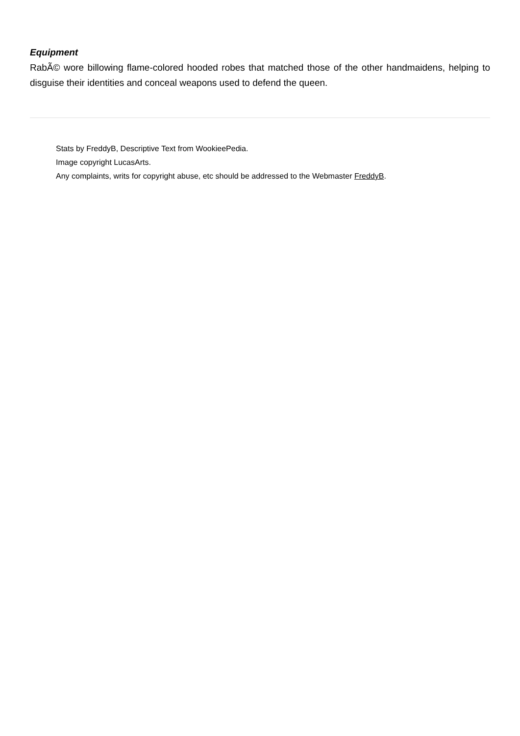Equipment
RabÃ© wore billowing flame-colored hooded robes that matched those of the other handmaidens, helping to disguise their identities and conceal weapons used to defend the queen.
Stats by FreddyB, Descriptive Text from WookieePedia.
Image copyright LucasArts.
Any complaints, writs for copyright abuse, etc should be addressed to the Webmaster FreddyB.